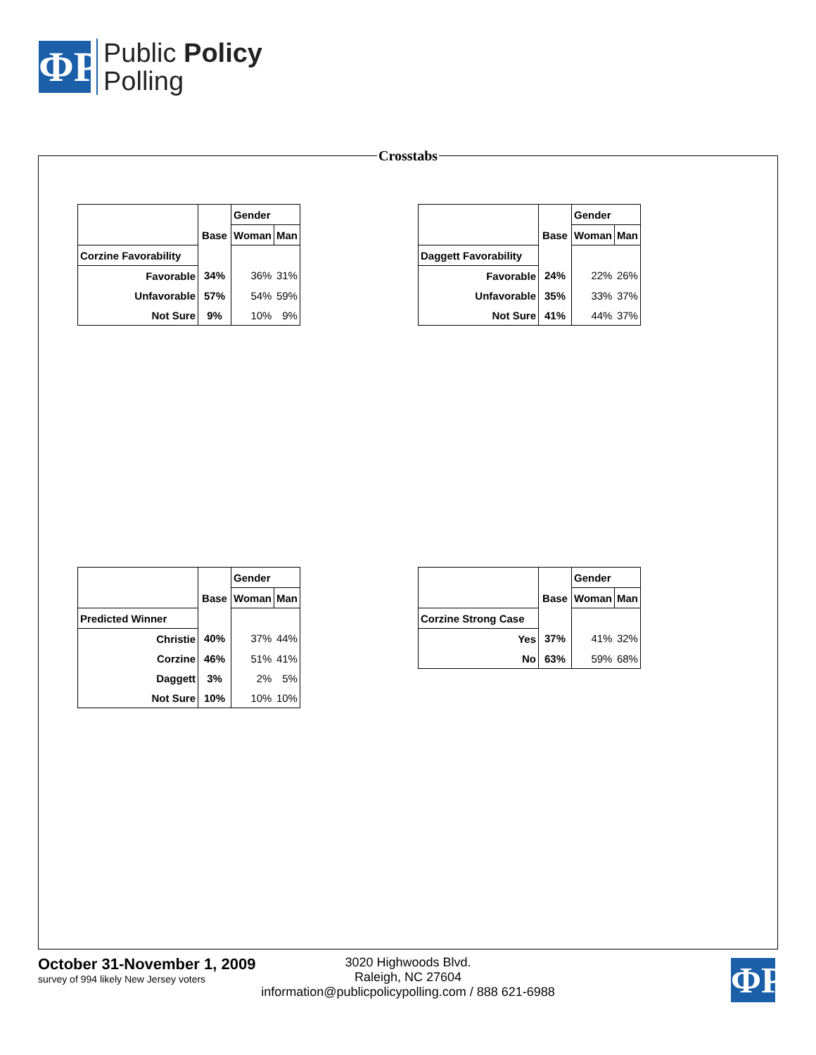ΦP
Public Policy
Polling
Crosstabs
| | | Gender | |
| | Base | Woman | Man |
| Corzine Favorability | | | |
| Favorable | 34% | 36% | 31% |
| Unfavorable | 57% | 54% | 59% |
| Not Sure | 9% | 10% | 9% |
| | | Gender | |
| | Base | Woman | Man |
| Daggett Favorability | | | |
| Favorable | 24% | 22% | 26% |
| Unfavorable | 35% | 33% | 37% |
| Not Sure | 41% | 44% | 37% |
| | | Gender | |
| | Base | Woman | Man |
| Predicted Winner | | | |
| Christie | 40% | 37% | 44% |
| Corzine | 46% | 51% | 41% |
| Daggett | 3% | 2% | 5% |
| Not Sure | 10% | 10% | 10% |
| | | Gender | |
| | Base | Woman | Man |
| Corzine Strong Case | | | |
| Yes | 37% | 41% | 32% |
| No | 63% | 59% | 68% |
October 31-November 1, 2009
survey of 994 likely New Jersey voters
3020 Highwoods Blvd.
Raleigh, NC 27604
information@publicpolicypolling.com / 888 621-6988
ΦP